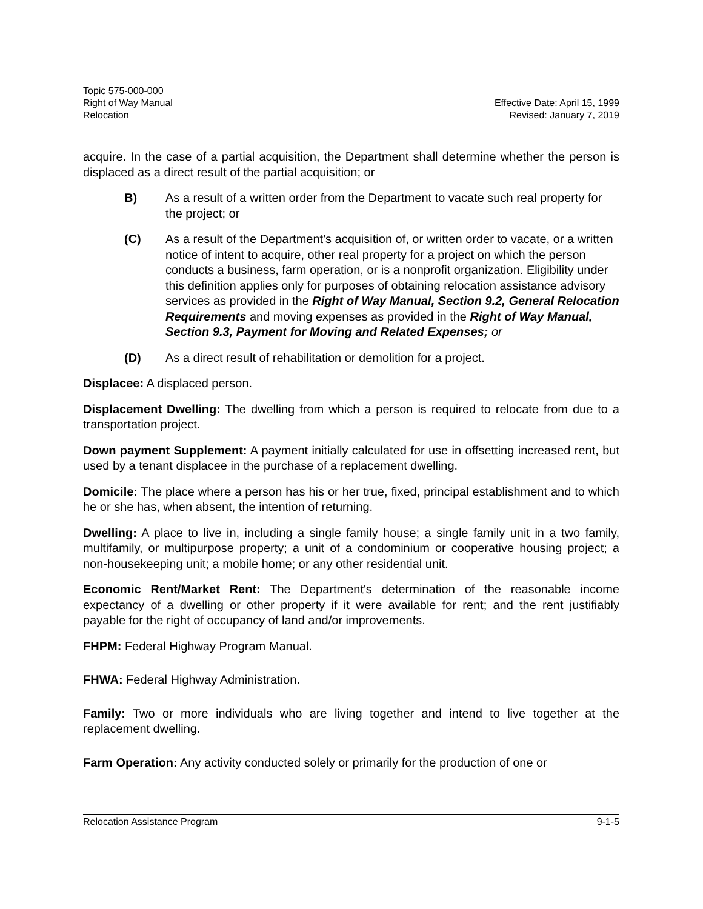Topic 575-000-000
Right of Way Manual Effective Date: April 15, 1999
Relocation Revised: January 7, 2019
acquire. In the case of a partial acquisition, the Department shall determine whether the person is displaced as a direct result of the partial acquisition; or
B) As a result of a written order from the Department to vacate such real property for the project; or
(C) As a result of the Department's acquisition of, or written order to vacate, or a written notice of intent to acquire, other real property for a project on which the person conducts a business, farm operation, or is a nonprofit organization. Eligibility under this definition applies only for purposes of obtaining relocation assistance advisory services as provided in the Right of Way Manual, Section 9.2, General Relocation Requirements and moving expenses as provided in the Right of Way Manual, Section 9.3, Payment for Moving and Related Expenses; or
(D) As a direct result of rehabilitation or demolition for a project.
Displacee: A displaced person.
Displacement Dwelling: The dwelling from which a person is required to relocate from due to a transportation project.
Down payment Supplement: A payment initially calculated for use in offsetting increased rent, but used by a tenant displacee in the purchase of a replacement dwelling.
Domicile: The place where a person has his or her true, fixed, principal establishment and to which he or she has, when absent, the intention of returning.
Dwelling: A place to live in, including a single family house; a single family unit in a two family, multifamily, or multipurpose property; a unit of a condominium or cooperative housing project; a non-housekeeping unit; a mobile home; or any other residential unit.
Economic Rent/Market Rent: The Department's determination of the reasonable income expectancy of a dwelling or other property if it were available for rent; and the rent justifiably payable for the right of occupancy of land and/or improvements.
FHPM: Federal Highway Program Manual.
FHWA: Federal Highway Administration.
Family: Two or more individuals who are living together and intend to live together at the replacement dwelling.
Farm Operation: Any activity conducted solely or primarily for the production of one or
Relocation Assistance Program 9-1-5